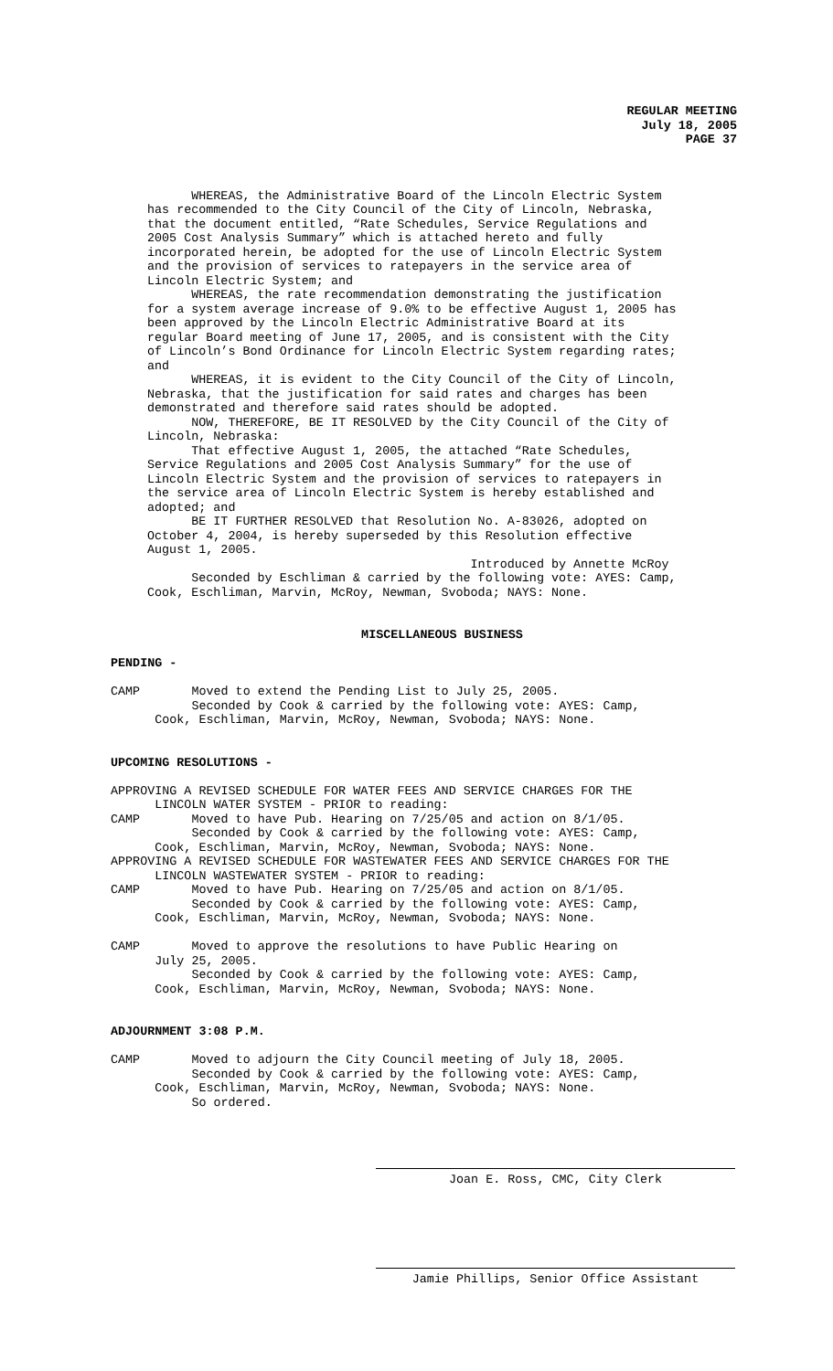REGULAR MEETING
July 18, 2005
PAGE 37
WHEREAS, the Administrative Board of the Lincoln Electric System has recommended to the City Council of the City of Lincoln, Nebraska, that the document entitled, “Rate Schedules, Service Regulations and 2005 Cost Analysis Summary” which is attached hereto and fully incorporated herein, be adopted for the use of Lincoln Electric System and the provision of services to ratepayers in the service area of Lincoln Electric System; and WHEREAS, the rate recommendation demonstrating the justification for a system average increase of 9.0% to be effective August 1, 2005 has been approved by the Lincoln Electric Administrative Board at its regular Board meeting of June 17, 2005, and is consistent with the City of Lincoln’s Bond Ordinance for Lincoln Electric System regarding rates; and WHEREAS, it is evident to the City Council of the City of Lincoln, Nebraska, that the justification for said rates and charges has been demonstrated and therefore said rates should be adopted. NOW, THEREFORE, BE IT RESOLVED by the City Council of the City of Lincoln, Nebraska: That effective August 1, 2005, the attached “Rate Schedules, Service Regulations and 2005 Cost Analysis Summary” for the use of Lincoln Electric System and the provision of services to ratepayers in the service area of Lincoln Electric System is hereby established and adopted; and BE IT FURTHER RESOLVED that Resolution No. A-83026, adopted on October 4, 2004, is hereby superseded by this Resolution effective August 1, 2005. Introduced by Annette McRoy Seconded by Eschliman & carried by the following vote: AYES: Camp, Cook, Eschliman, Marvin, McRoy, Newman, Svoboda; NAYS: None.
MISCELLANEOUS BUSINESS
PENDING -
CAMP Moved to extend the Pending List to July 25, 2005. Seconded by Cook & carried by the following vote: AYES: Camp, Cook, Eschliman, Marvin, McRoy, Newman, Svoboda; NAYS: None.
UPCOMING RESOLUTIONS -
APPROVING A REVISED SCHEDULE FOR WATER FEES AND SERVICE CHARGES FOR THE LINCOLN WATER SYSTEM - PRIOR to reading: CAMP Moved to have Pub. Hearing on 7/25/05 and action on 8/1/05. Seconded by Cook & carried by the following vote: AYES: Camp, Cook, Eschliman, Marvin, McRoy, Newman, Svoboda; NAYS: None. APPROVING A REVISED SCHEDULE FOR WASTEWATER FEES AND SERVICE CHARGES FOR THE LINCOLN WASTEWATER SYSTEM - PRIOR to reading: CAMP Moved to have Pub. Hearing on 7/25/05 and action on 8/1/05. Seconded by Cook & carried by the following vote: AYES: Camp, Cook, Eschliman, Marvin, McRoy, Newman, Svoboda; NAYS: None. CAMP Moved to approve the resolutions to have Public Hearing on July 25, 2005. Seconded by Cook & carried by the following vote: AYES: Camp, Cook, Eschliman, Marvin, McRoy, Newman, Svoboda; NAYS: None.
ADJOURNMENT 3:08 P.M.
CAMP Moved to adjourn the City Council meeting of July 18, 2005. Seconded by Cook & carried by the following vote: AYES: Camp, Cook, Eschliman, Marvin, McRoy, Newman, Svoboda; NAYS: None. So ordered.
Joan E. Ross, CMC, City Clerk
Jamie Phillips, Senior Office Assistant